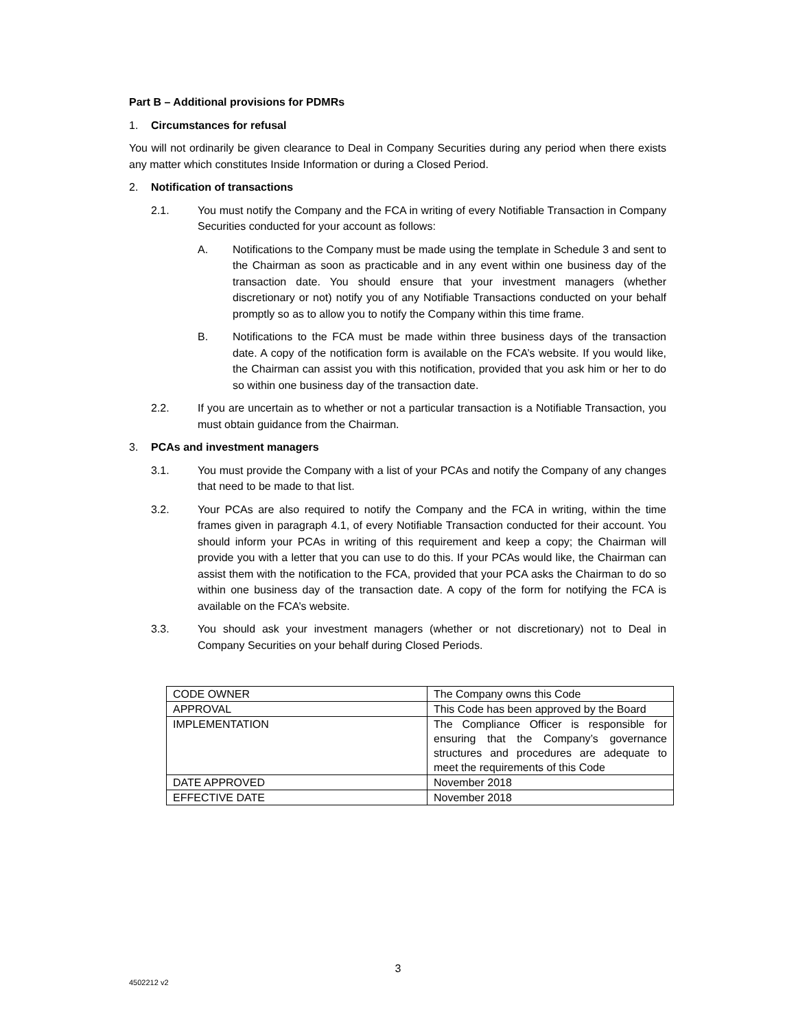Part B – Additional provisions for PDMRs
1. Circumstances for refusal
You will not ordinarily be given clearance to Deal in Company Securities during any period when there exists any matter which constitutes Inside Information or during a Closed Period.
2. Notification of transactions
2.1. You must notify the Company and the FCA in writing of every Notifiable Transaction in Company Securities conducted for your account as follows:
A. Notifications to the Company must be made using the template in Schedule 3 and sent to the Chairman as soon as practicable and in any event within one business day of the transaction date. You should ensure that your investment managers (whether discretionary or not) notify you of any Notifiable Transactions conducted on your behalf promptly so as to allow you to notify the Company within this time frame.
B. Notifications to the FCA must be made within three business days of the transaction date. A copy of the notification form is available on the FCA’s website. If you would like, the Chairman can assist you with this notification, provided that you ask him or her to do so within one business day of the transaction date.
2.2. If you are uncertain as to whether or not a particular transaction is a Notifiable Transaction, you must obtain guidance from the Chairman.
3. PCAs and investment managers
3.1. You must provide the Company with a list of your PCAs and notify the Company of any changes that need to be made to that list.
3.2. Your PCAs are also required to notify the Company and the FCA in writing, within the time frames given in paragraph 4.1, of every Notifiable Transaction conducted for their account. You should inform your PCAs in writing of this requirement and keep a copy; the Chairman will provide you with a letter that you can use to do this. If your PCAs would like, the Chairman can assist them with the notification to the FCA, provided that your PCA asks the Chairman to do so within one business day of the transaction date. A copy of the form for notifying the FCA is available on the FCA’s website.
3.3. You should ask your investment managers (whether or not discretionary) not to Deal in Company Securities on your behalf during Closed Periods.
| CODE OWNER | The Company owns this Code |
| APPROVAL | This Code has been approved by the Board |
| IMPLEMENTATION | The Compliance Officer is responsible for ensuring that the Company’s governance structures and procedures are adequate to meet the requirements of this Code |
| DATE APPROVED | November 2018 |
| EFFECTIVE DATE | November 2018 |
3
4502212 v2